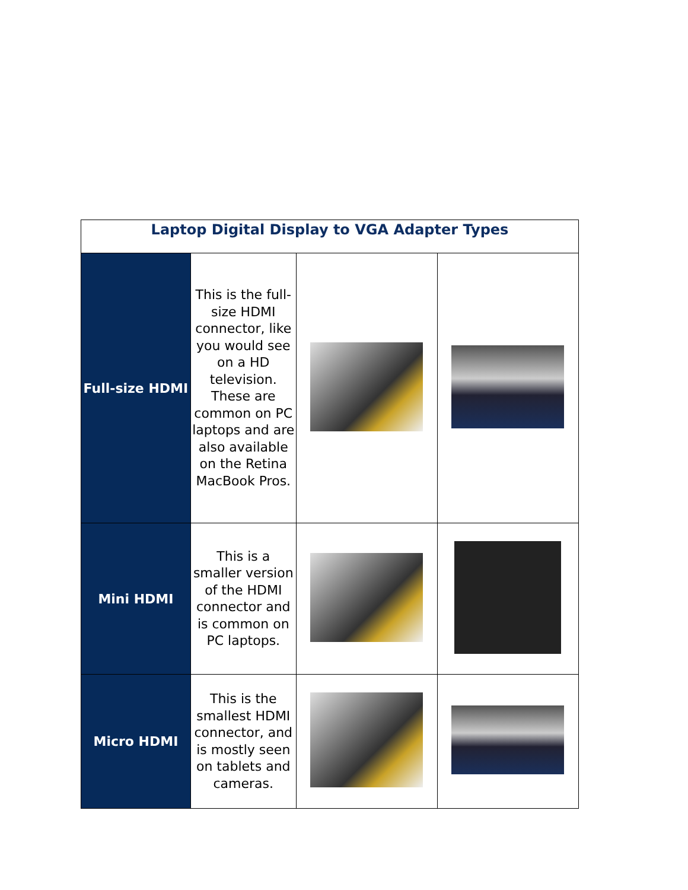| Laptop Digital Display to VGA Adapter Types | | | |
| Full-size HDMI | This is the full-size HDMI connector, like you would see on a HD television. These are common on PC laptops and are also available on the Retina MacBook Pros. | | |
| Mini HDMI | This is a smaller version of the HDMI connector and is common on PC laptops. | | |
| Micro HDMI | This is the smallest HDMI connector, and is mostly seen on tablets and cameras. | | |